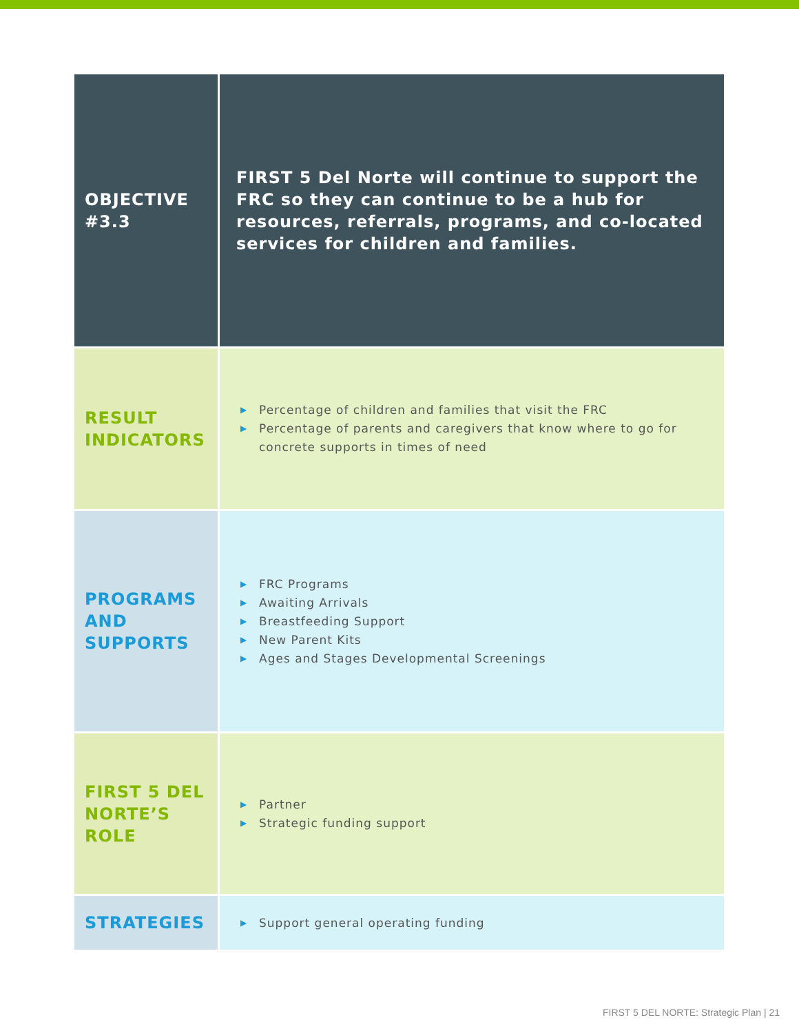| OBJECTIVE #3.3 | FIRST 5 Del Norte will continue to support the FRC so they can continue to be a hub for resources, referrals, programs, and co-located services for children and families. |
| RESULT INDICATORS | ▶ Percentage of children and families that visit the FRC ▶ Percentage of parents and caregivers that know where to go for concrete supports in times of need |
| PROGRAMS AND SUPPORTS | ▶ FRC Programs ▶ Awaiting Arrivals ▶ Breastfeeding Support ▶ New Parent Kits ▶ Ages and Stages Developmental Screenings |
| FIRST 5 DEL NORTE’S ROLE | ▶ Partner ▶ Strategic funding support |
| STRATEGIES | ▶ Support general operating funding |
FIRST 5 DEL NORTE: Strategic Plan | 21